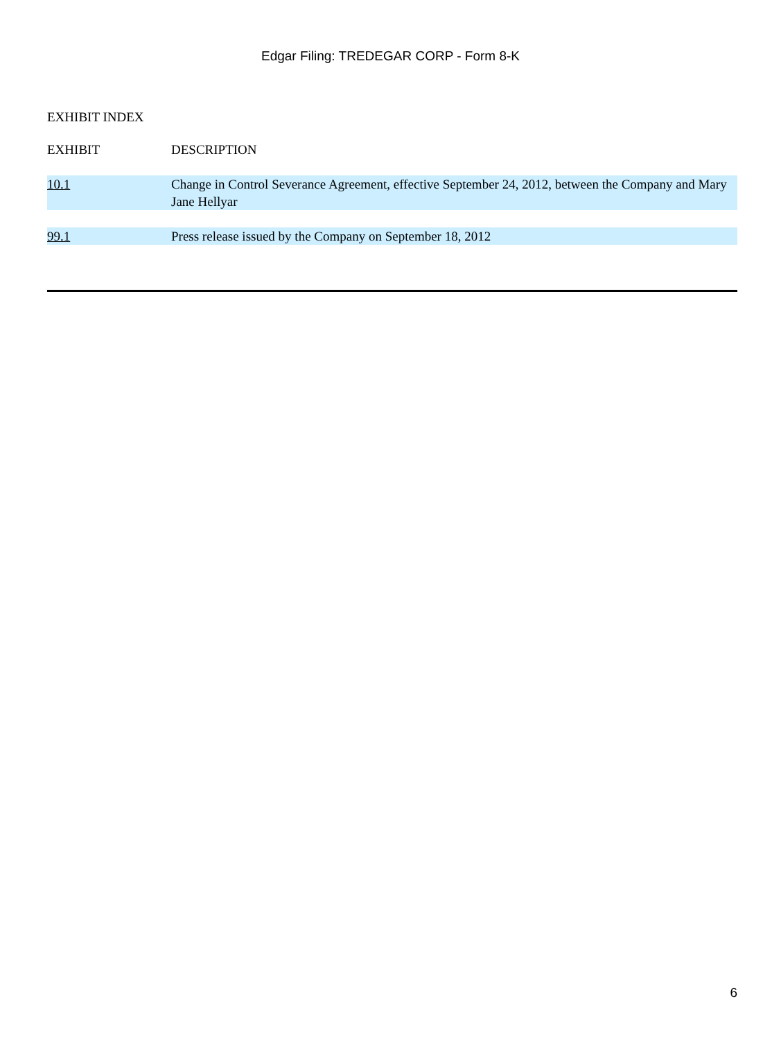Edgar Filing: TREDEGAR CORP - Form 8-K
EXHIBIT INDEX
| EXHIBIT | DESCRIPTION |
| 10.1 | Change in Control Severance Agreement, effective September 24, 2012, between the Company and Mary Jane Hellyar |
| 99.1 | Press release issued by the Company on September 18, 2012 |
6